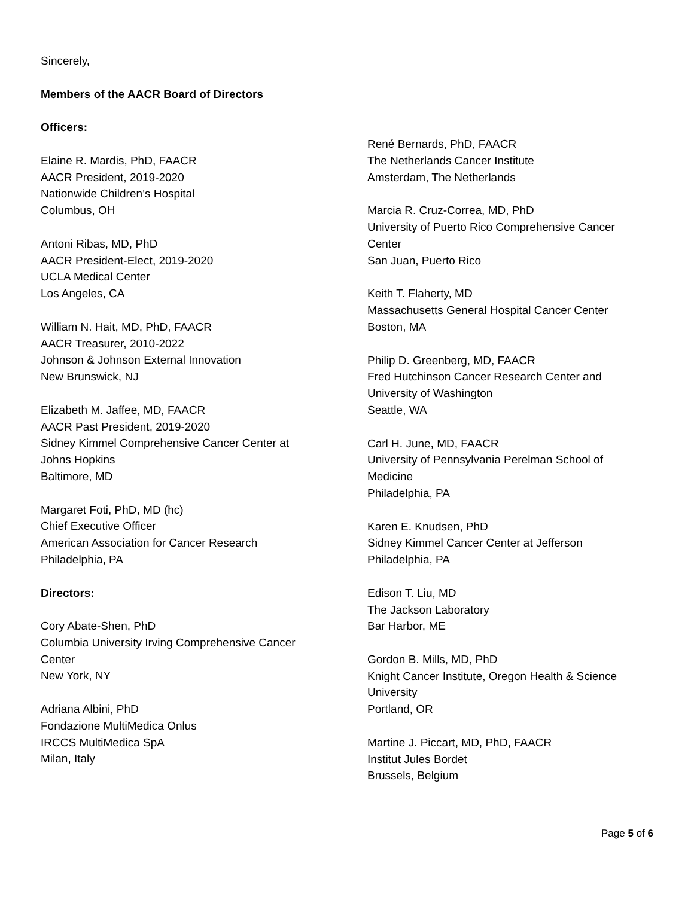Sincerely,
Members of the AACR Board of Directors
Officers:
Elaine R. Mardis, PhD, FAACR
AACR President, 2019-2020
Nationwide Children’s Hospital
Columbus, OH
Antoni Ribas, MD, PhD
AACR President-Elect, 2019-2020
UCLA Medical Center
Los Angeles, CA
William N. Hait, MD, PhD, FAACR
AACR Treasurer, 2010-2022
Johnson & Johnson External Innovation
New Brunswick, NJ
Elizabeth M. Jaffee, MD, FAACR
AACR Past President, 2019-2020
Sidney Kimmel Comprehensive Cancer Center at
Johns Hopkins
Baltimore, MD
Margaret Foti, PhD, MD (hc)
Chief Executive Officer
American Association for Cancer Research
Philadelphia, PA
Directors:
Cory Abate-Shen, PhD
Columbia University Irving Comprehensive Cancer
Center
New York, NY
Adriana Albini, PhD
Fondazione MultiMedica Onlus
IRCCS MultiMedica SpA
Milan, Italy
René Bernards, PhD, FAACR
The Netherlands Cancer Institute
Amsterdam, The Netherlands
Marcia R. Cruz-Correa, MD, PhD
University of Puerto Rico Comprehensive Cancer
Center
San Juan, Puerto Rico
Keith T. Flaherty, MD
Massachusetts General Hospital Cancer Center
Boston, MA
Philip D. Greenberg, MD, FAACR
Fred Hutchinson Cancer Research Center and
University of Washington
Seattle, WA
Carl H. June, MD, FAACR
University of Pennsylvania Perelman School of
Medicine
Philadelphia, PA
Karen E. Knudsen, PhD
Sidney Kimmel Cancer Center at Jefferson
Philadelphia, PA
Edison T. Liu, MD
The Jackson Laboratory
Bar Harbor, ME
Gordon B. Mills, MD, PhD
Knight Cancer Institute, Oregon Health & Science
University
Portland, OR
Martine J. Piccart, MD, PhD, FAACR
Institut Jules Bordet
Brussels, Belgium
Page 5 of 6